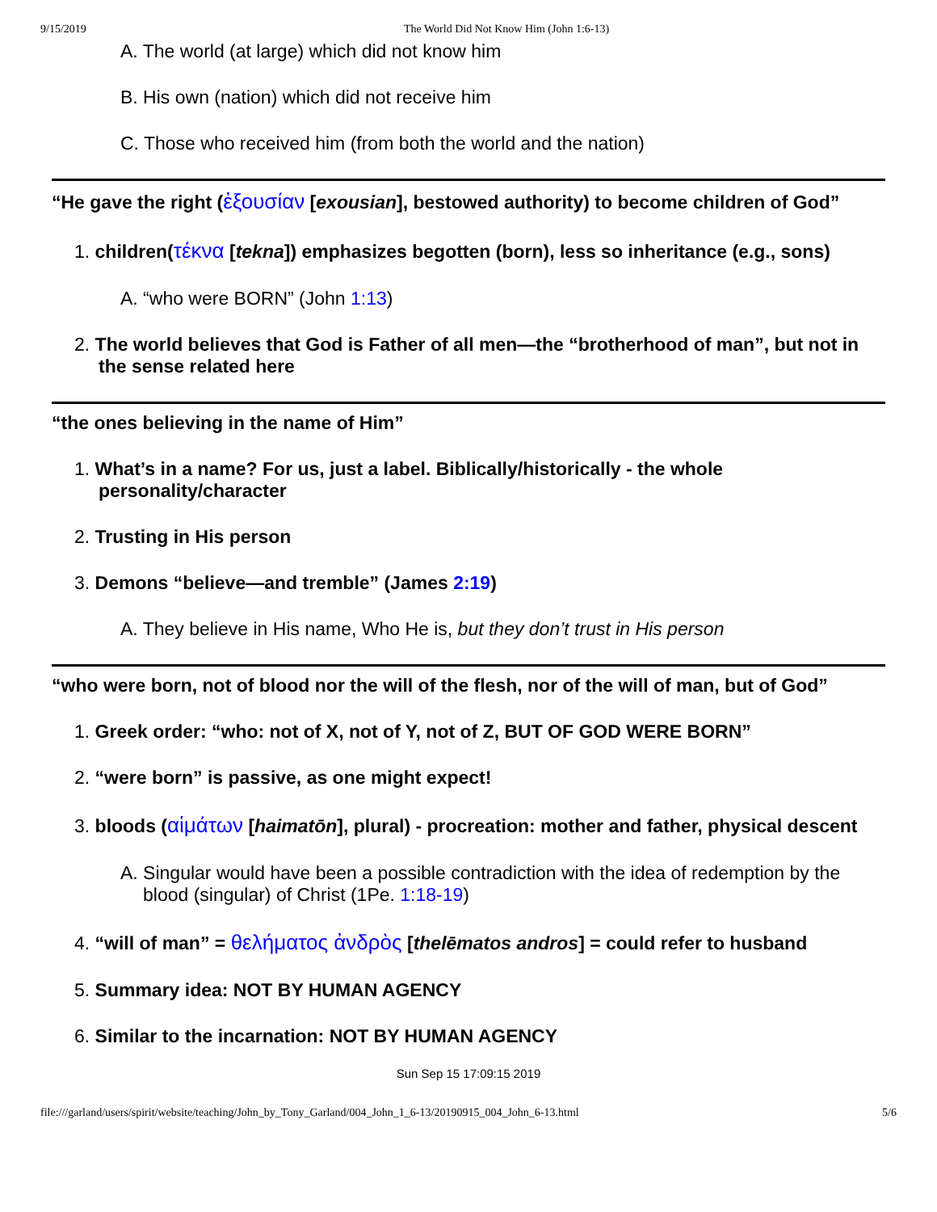9/15/2019 The World Did Not Know Him (John 1:6-13)
A. The world (at large) which did not know him
B. His own (nation) which did not receive him
C. Those who received him (from both the world and the nation)
“He gave the right (ἐξουσίαν [exousian], bestowed authority) to become children of God”
1. children(τέκνα [tekna]) emphasizes begotten (born), less so inheritance (e.g., sons)
A. “who were BORN” (John 1:13)
2. The world believes that God is Father of all men—the “brotherhood of man”, but not in the sense related here
“the ones believing in the name of Him”
1. What’s in a name? For us, just a label. Biblically/historically - the whole personality/character
2. Trusting in His person
3. Demons “believe—and tremble” (James 2:19)
A. They believe in His name, Who He is, but they don’t trust in His person
“who were born, not of blood nor the will of the flesh, nor of the will of man, but of God”
1. Greek order: “who: not of X, not of Y, not of Z, BUT OF GOD WERE BORN”
2. “were born” is passive, as one might expect!
3. bloods (αἱμάτων [haimatōn], plural) - procreation: mother and father, physical descent
A. Singular would have been a possible contradiction with the idea of redemption by the blood (singular) of Christ (1Pe. 1:18-19)
4. “will of man” = θελήματος ἀνδρὸς [thelēmatos andros] = could refer to husband
5. Summary idea: NOT BY HUMAN AGENCY
6. Similar to the incarnation: NOT BY HUMAN AGENCY
Sun Sep 15 17:09:15 2019
file:///garland/users/spirit/website/teaching/John_by_Tony_Garland/004_John_1_6-13/20190915_004_John_6-13.html 5/6